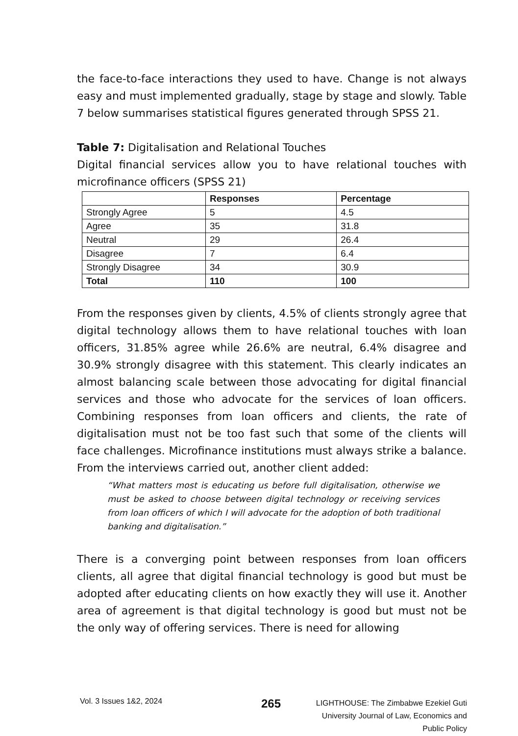the face-to-face interactions they used to have. Change is not always easy and must implemented gradually, stage by stage and slowly. Table 7 below summarises statistical figures generated through SPSS 21.
Table 7: Digitalisation and Relational Touches
Digital financial services allow you to have relational touches with microfinance officers (SPSS 21)
| | Responses | Percentage |
| --- | --- | --- |
| Strongly Agree | 5 | 4.5 |
| Agree | 35 | 31.8 |
| Neutral | 29 | 26.4 |
| Disagree | 7 | 6.4 |
| Strongly Disagree | 34 | 30.9 |
| Total | 110 | 100 |
From the responses given by clients, 4.5% of clients strongly agree that digital technology allows them to have relational touches with loan officers, 31.85% agree while 26.6% are neutral, 6.4% disagree and 30.9% strongly disagree with this statement. This clearly indicates an almost balancing scale between those advocating for digital financial services and those who advocate for the services of loan officers. Combining responses from loan officers and clients, the rate of digitalisation must not be too fast such that some of the clients will face challenges. Microfinance institutions must always strike a balance. From the interviews carried out, another client added:
“What matters most is educating us before full digitalisation, otherwise we must be asked to choose between digital technology or receiving services from loan officers of which I will advocate for the adoption of both traditional banking and digitalisation.”
There is a converging point between responses from loan officers clients, all agree that digital financial technology is good but must be adopted after educating clients on how exactly they will use it. Another area of agreement is that digital technology is good but must not be the only way of offering services. There is need for allowing
Vol. 3 Issues 1&2, 2024
265
LIGHTHOUSE: The Zimbabwe Ezekiel Guti
University Journal of Law, Economics and
Public Policy